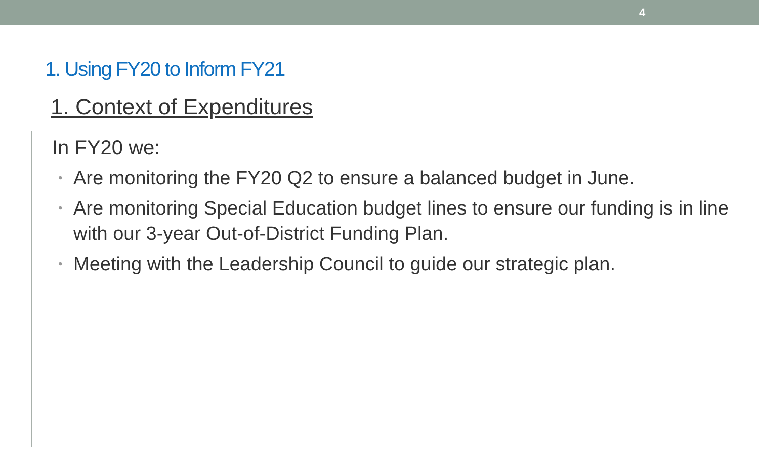4
1. Using FY20 to Inform FY21
1. Context of Expenditures
In FY20 we:
• Are monitoring the FY20 Q2 to ensure a balanced budget in June.
• Are monitoring Special Education budget lines to ensure our funding is in line with our 3-year Out-of-District Funding Plan.
• Meeting with the Leadership Council to guide our strategic plan.